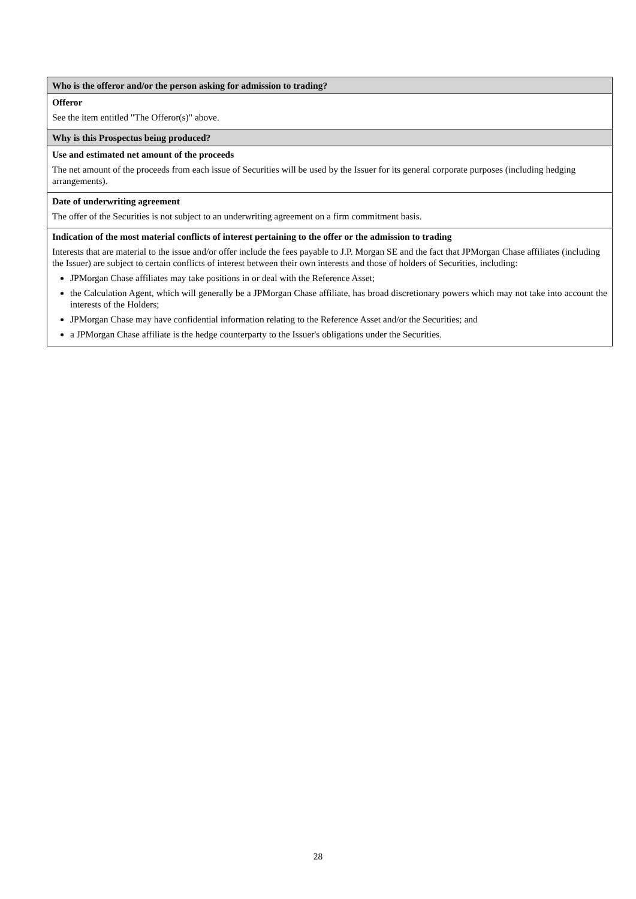| Who is the offeror and/or the person asking for admission to trading? |
| --- |
| Offeror See the item entitled "The Offeror(s)" above. |
| Why is this Prospectus being produced? |
| Use and estimated net amount of the proceeds The net amount of the proceeds from each issue of Securities will be used by the Issuer for its general corporate purposes (including hedging arrangements). |
| Date of underwriting agreement The offer of the Securities is not subject to an underwriting agreement on a firm commitment basis. |
| Indication of the most material conflicts of interest pertaining to the offer or the admission to trading Interests that are material to the issue and/or offer include the fees payable to J.P. Morgan SE and the fact that JPMorgan Chase affiliates (including the Issuer) are subject to certain conflicts of interest between their own interests and those of holders of Securities, including: JPMorgan Chase affiliates may take positions in or deal with the Reference Asset; the Calculation Agent, which will generally be a JPMorgan Chase affiliate, has broad discretionary powers which may not take into account the interests of the Holders; JPMorgan Chase may have confidential information relating to the Reference Asset and/or the Securities; and a JPMorgan Chase affiliate is the hedge counterparty to the Issuer's obligations under the Securities. |
28